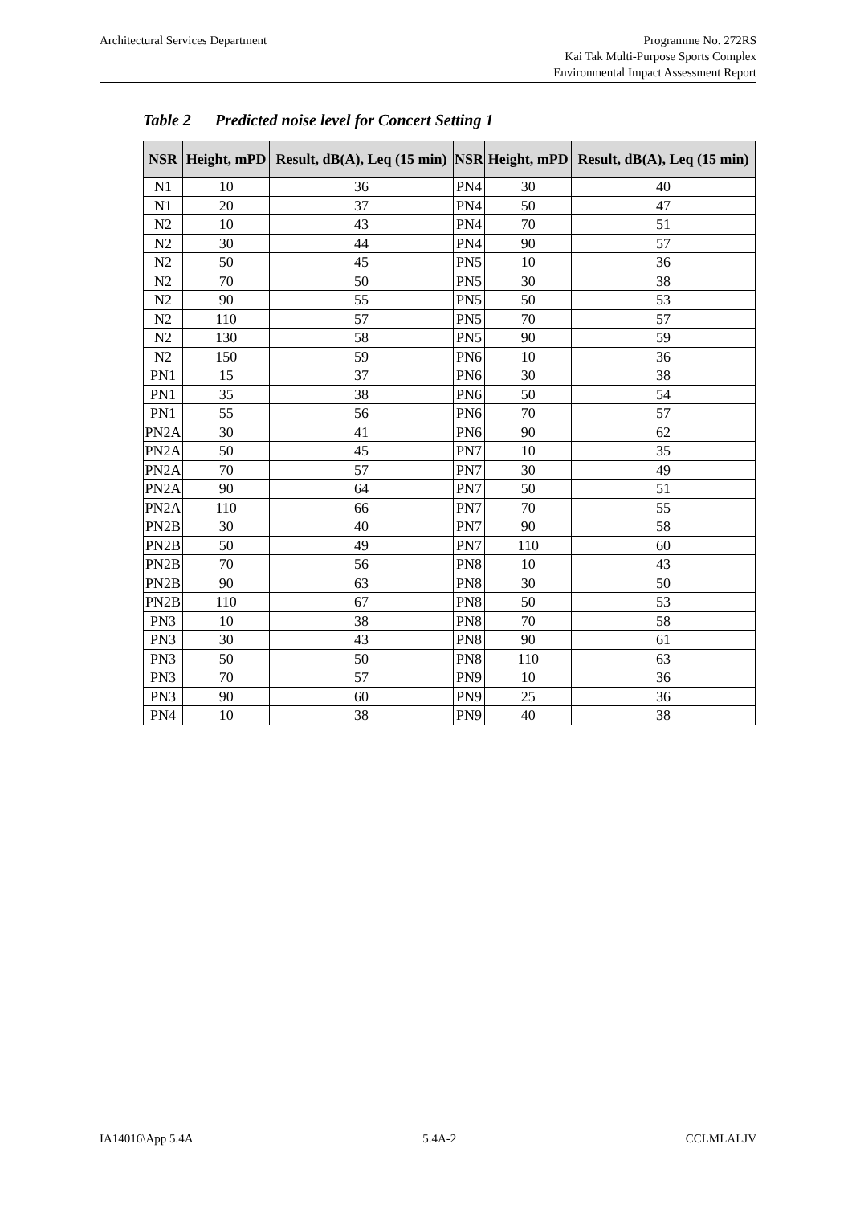Architectural Services Department
Programme No. 272RS
Kai Tak Multi-Purpose Sports Complex
Environmental Impact Assessment Report
Table 2 Predicted noise level for Concert Setting 1
| NSR | Height, mPD | Result, dB(A), Leq (15 min) | NSR | Height, mPD | Result, dB(A), Leq (15 min) |
| --- | --- | --- | --- | --- | --- |
| N1 | 10 | 36 | PN4 | 30 | 40 |
| N1 | 20 | 37 | PN4 | 50 | 47 |
| N2 | 10 | 43 | PN4 | 70 | 51 |
| N2 | 30 | 44 | PN4 | 90 | 57 |
| N2 | 50 | 45 | PN5 | 10 | 36 |
| N2 | 70 | 50 | PN5 | 30 | 38 |
| N2 | 90 | 55 | PN5 | 50 | 53 |
| N2 | 110 | 57 | PN5 | 70 | 57 |
| N2 | 130 | 58 | PN5 | 90 | 59 |
| N2 | 150 | 59 | PN6 | 10 | 36 |
| PN1 | 15 | 37 | PN6 | 30 | 38 |
| PN1 | 35 | 38 | PN6 | 50 | 54 |
| PN1 | 55 | 56 | PN6 | 70 | 57 |
| PN2A | 30 | 41 | PN6 | 90 | 62 |
| PN2A | 50 | 45 | PN7 | 10 | 35 |
| PN2A | 70 | 57 | PN7 | 30 | 49 |
| PN2A | 90 | 64 | PN7 | 50 | 51 |
| PN2A | 110 | 66 | PN7 | 70 | 55 |
| PN2B | 30 | 40 | PN7 | 90 | 58 |
| PN2B | 50 | 49 | PN7 | 110 | 60 |
| PN2B | 70 | 56 | PN8 | 10 | 43 |
| PN2B | 90 | 63 | PN8 | 30 | 50 |
| PN2B | 110 | 67 | PN8 | 50 | 53 |
| PN3 | 10 | 38 | PN8 | 70 | 58 |
| PN3 | 30 | 43 | PN8 | 90 | 61 |
| PN3 | 50 | 50 | PN8 | 110 | 63 |
| PN3 | 70 | 57 | PN9 | 10 | 36 |
| PN3 | 90 | 60 | PN9 | 25 | 36 |
| PN4 | 10 | 38 | PN9 | 40 | 38 |
IA14016\App 5.4A 5.4A-2 CCLMLALJV